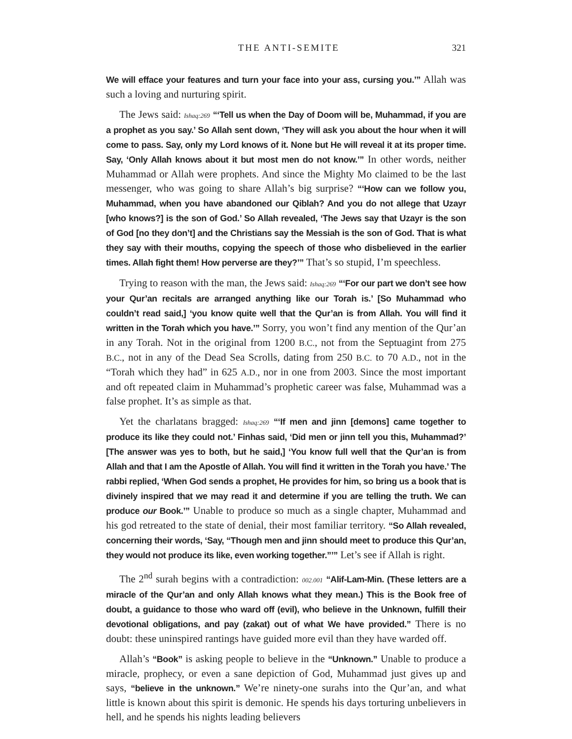THE ANTI-SEMITE 321
We will efface your features and turn your face into your ass, cursing you.’” Allah was such a loving and nurturing spirit.
The Jews said: Ishaq:269 “‘Tell us when the Day of Doom will be, Muhammad, if you are a prophet as you say.’ So Allah sent down, ‘They will ask you about the hour when it will come to pass. Say, only my Lord knows of it. None but He will reveal it at its proper time. Say, ‘Only Allah knows about it but most men do not know.’” In other words, neither Muhammad or Allah were prophets. And since the Mighty Mo claimed to be the last messenger, who was going to share Allah’s big surprise? “‘How can we follow you, Muhammad, when you have abandoned our Qiblah? And you do not allege that Uzayr [who knows?] is the son of God.’ So Allah revealed, ‘The Jews say that Uzayr is the son of God [no they don’t] and the Christians say the Messiah is the son of God. That is what they say with their mouths, copying the speech of those who disbelieved in the earlier times. Allah fight them! How perverse are they?’” That’s so stupid, I’m speechless.
Trying to reason with the man, the Jews said: Ishaq:269 “‘For our part we don’t see how your Qur’an recitals are arranged anything like our Torah is.’ [So Muhammad who couldn’t read said,] ‘you know quite well that the Qur’an is from Allah. You will find it written in the Torah which you have.’” Sorry, you won’t find any mention of the Qur’an in any Torah. Not in the original from 1200 B.C., not from the Septuagint from 275 B.C., not in any of the Dead Sea Scrolls, dating from 250 B.C. to 70 A.D., not in the “Torah which they had” in 625 A.D., nor in one from 2003. Since the most important and oft repeated claim in Muhammad’s prophetic career was false, Muhammad was a false prophet. It’s as simple as that.
Yet the charlatans bragged: Ishaq:269 “‘If men and jinn [demons] came together to produce its like they could not.’ Finhas said, ‘Did men or jinn tell you this, Muhammad?’ [The answer was yes to both, but he said,] ‘You know full well that the Qur’an is from Allah and that I am the Apostle of Allah. You will find it written in the Torah you have.’ The rabbi replied, ‘When God sends a prophet, He provides for him, so bring us a book that is divinely inspired that we may read it and determine if you are telling the truth. We can produce our Book.’” Unable to produce so much as a single chapter, Muhammad and his god retreated to the state of denial, their most familiar territory. “So Allah revealed, concerning their words, ‘Say, “Though men and jinn should meet to produce this Qur’an, they would not produce its like, even working together.”’” Let’s see if Allah is right.
The 2<sup>nd</sup> surah begins with a contradiction: 002.001 “Alif-Lam-Min. (These letters are a miracle of the Qur’an and only Allah knows what they mean.) This is the Book free of doubt, a guidance to those who ward off (evil), who believe in the Unknown, fulfill their devotional obligations, and pay (zakat) out of what We have provided.” There is no doubt: these uninspired rantings have guided more evil than they have warded off.
Allah’s “Book” is asking people to believe in the “Unknown.” Unable to produce a miracle, prophecy, or even a sane depiction of God, Muhammad just gives up and says, “believe in the unknown.” We’re ninety-one surahs into the Qur’an, and what little is known about this spirit is demonic. He spends his days torturing unbelievers in hell, and he spends his nights leading believers